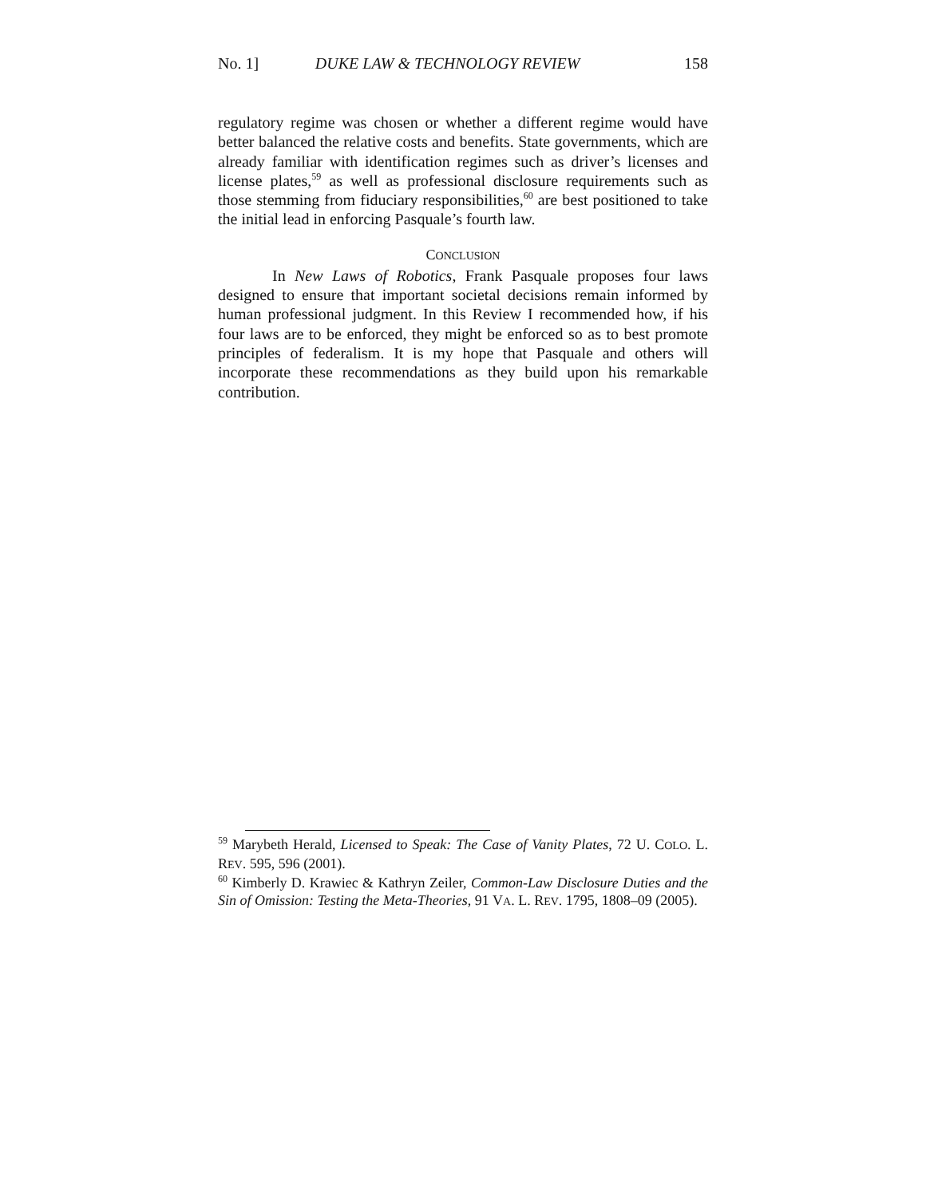No. 1] DUKE LAW & TECHNOLOGY REVIEW 158
regulatory regime was chosen or whether a different regime would have better balanced the relative costs and benefits. State governments, which are already familiar with identification regimes such as driver’s licenses and license plates,<sup>59</sup> as well as professional disclosure requirements such as those stemming from fiduciary responsibilities,<sup>60</sup> are best positioned to take the initial lead in enforcing Pasquale’s fourth law.
CONCLUSION
In New Laws of Robotics, Frank Pasquale proposes four laws designed to ensure that important societal decisions remain informed by human professional judgment. In this Review I recommended how, if his four laws are to be enforced, they might be enforced so as to best promote principles of federalism. It is my hope that Pasquale and others will incorporate these recommendations as they build upon his remarkable contribution.
<sup>59</sup> Marybeth Herald, Licensed to Speak: The Case of Vanity Plates, 72 U. COLO. L. REV. 595, 596 (2001).
<sup>60</sup> Kimberly D. Krawiec & Kathryn Zeiler, Common-Law Disclosure Duties and the Sin of Omission: Testing the Meta-Theories, 91 VA. L. REV. 1795, 1808–09 (2005).